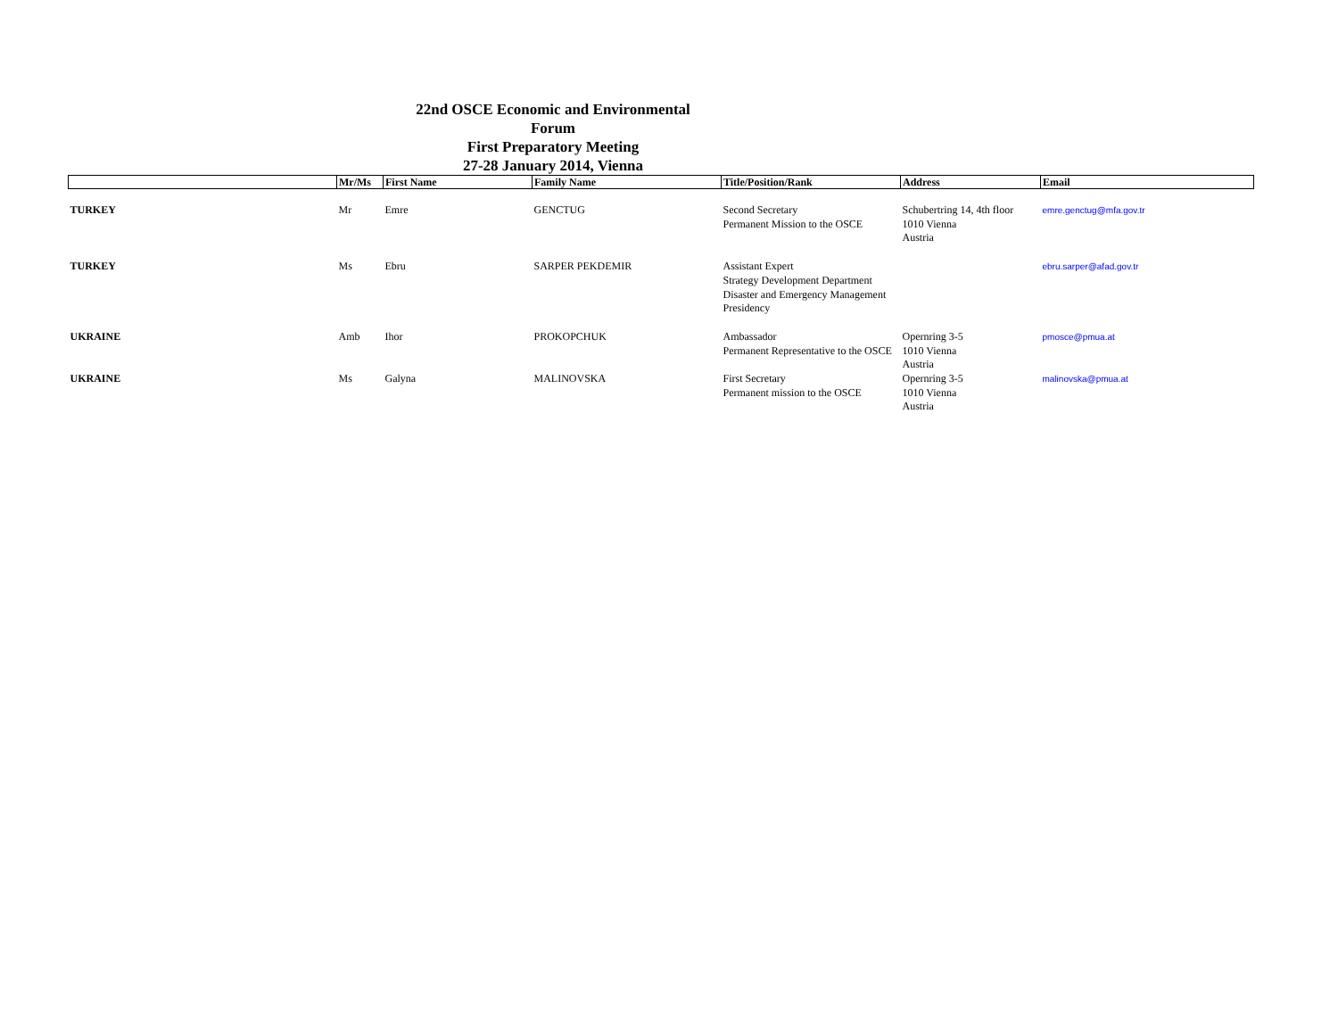22nd OSCE Economic and Environmental Forum
First Preparatory Meeting
27-28 January 2014, Vienna
| | Mr/Ms | First Name | Family Name | Title/Position/Rank | Address | Email |
| --- | --- | --- | --- | --- | --- | --- |
| TURKEY | Mr | Emre | GENCTUG | Second Secretary Permanent Mission to the OSCE | Schubertring 14, 4th floor 1010 Vienna Austria | emre.genctug@mfa.gov.tr |
| TURKEY | Ms | Ebru | SARPER PEKDEMIR | Assistant Expert Strategy Development Department Disaster and Emergency Management Presidency | | ebru.sarper@afad.gov.tr |
| UKRAINE | Amb | Ihor | PROKOPCHUK | Ambassador Permanent Representative to the OSCE | Opernring 3-5 1010 Vienna Austria | pmosce@pmua.at |
| UKRAINE | Ms | Galyna | MALINOVSKA | First Secretary Permanent mission to the OSCE | Opernring 3-5 1010 Vienna Austria | malinovska@pmua.at |